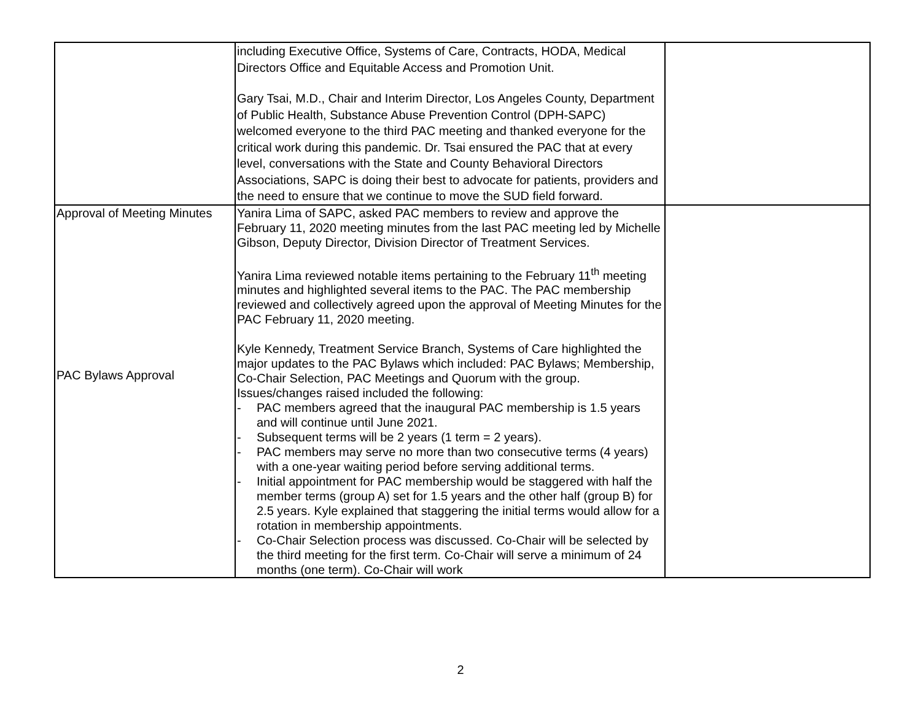| | including Executive Office, Systems of Care, Contracts, HODA, Medical Directors Office and Equitable Access and Promotion Unit. Gary Tsai, M.D., Chair and Interim Director, Los Angeles County, Department of Public Health, Substance Abuse Prevention Control (DPH-SAPC) welcomed everyone to the third PAC meeting and thanked everyone for the critical work during this pandemic. Dr. Tsai ensured the PAC that at every level, conversations with the State and County Behavioral Directors Associations, SAPC is doing their best to advocate for patients, providers and the need to ensure that we continue to move the SUD field forward. | |
| Approval of Meeting Minutes PAC Bylaws Approval | Yanira Lima of SAPC, asked PAC members to review and approve the February 11, 2020 meeting minutes from the last PAC meeting led by Michelle Gibson, Deputy Director, Division Director of Treatment Services. Yanira Lima reviewed notable items pertaining to the February 11<sup>th</sup> meeting minutes and highlighted several items to the PAC. The PAC membership reviewed and collectively agreed upon the approval of Meeting Minutes for the PAC February 11, 2020 meeting. Kyle Kennedy, Treatment Service Branch, Systems of Care highlighted the major updates to the PAC Bylaws which included: PAC Bylaws; Membership, Co-Chair Selection, PAC Meetings and Quorum with the group. Issues/changes raised included the following: - PAC members agreed that the inaugural PAC membership is 1.5 years and will continue until June 2021. - Subsequent terms will be 2 years (1 term = 2 years). - PAC members may serve no more than two consecutive terms (4 years) with a one-year waiting period before serving additional terms. - Initial appointment for PAC membership would be staggered with half the member terms (group A) set for 1.5 years and the other half (group B) for 2.5 years. Kyle explained that staggering the initial terms would allow for a rotation in membership appointments. - Co-Chair Selection process was discussed. Co-Chair will be selected by the third meeting for the first term. Co-Chair will serve a minimum of 24 months (one term). Co-Chair will work | |
2